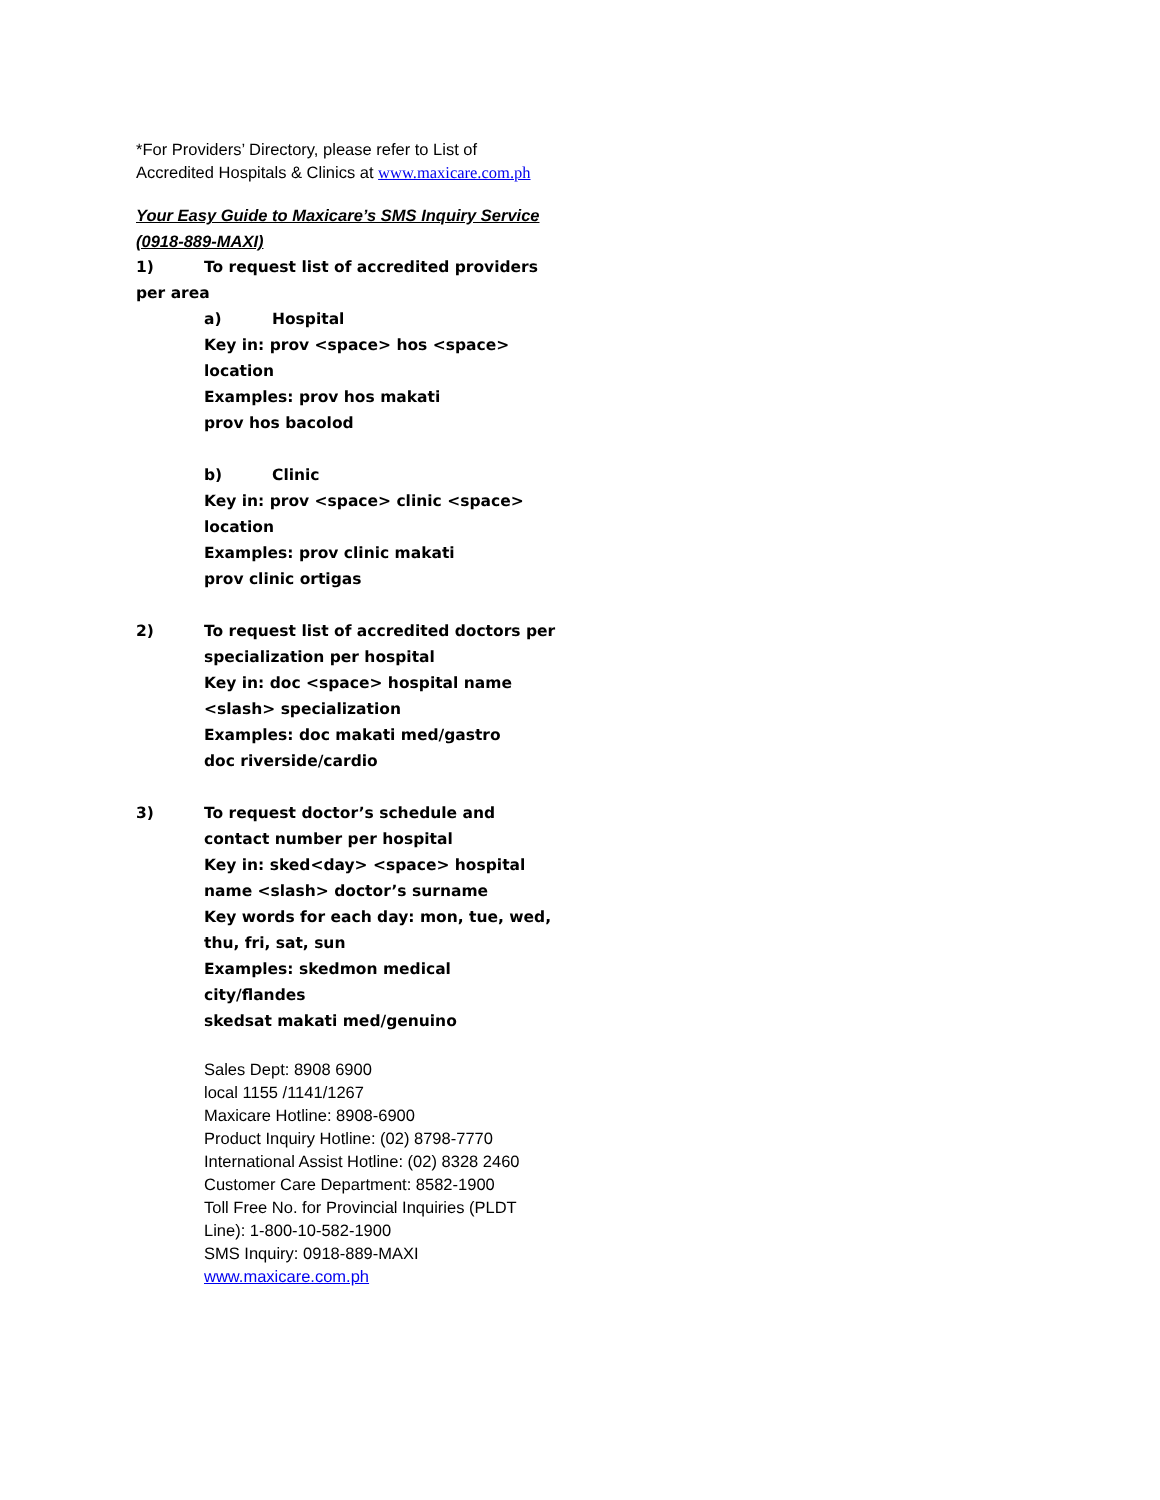*For Providers’ Directory, please refer to List of Accredited Hospitals & Clinics at www.maxicare.com.ph
Your Easy Guide to Maxicare’s SMS Inquiry Service (0918-889-MAXI)
1) To request list of accredited providers per area
a) Hospital
Key in: prov <space> hos <space> location
Examples: prov hos makati
prov hos bacolod
b) Clinic
Key in: prov <space> clinic <space> location
Examples: prov clinic makati
prov clinic ortigas
2) To request list of accredited doctors per specialization per hospital
Key in: doc <space> hospital name <slash> specialization
Examples: doc makati med/gastro
doc riverside/cardio
3) To request doctor’s schedule and contact number per hospital
Key in: sked<day> <space> hospital name <slash> doctor’s surname
Key words for each day: mon, tue, wed, thu, fri, sat, sun
Examples: skedmon medical city/flandes
skedsat makati med/genuino
Sales Dept: 8908 6900
local 1155 /1141/1267
Maxicare Hotline: 8908-6900
Product Inquiry Hotline: (02) 8798-7770
International Assist Hotline: (02) 8328 2460
Customer Care Department: 8582-1900
Toll Free No. for Provincial Inquiries (PLDT Line): 1-800-10-582-1900
SMS Inquiry: 0918-889-MAXI
www.maxicare.com.ph